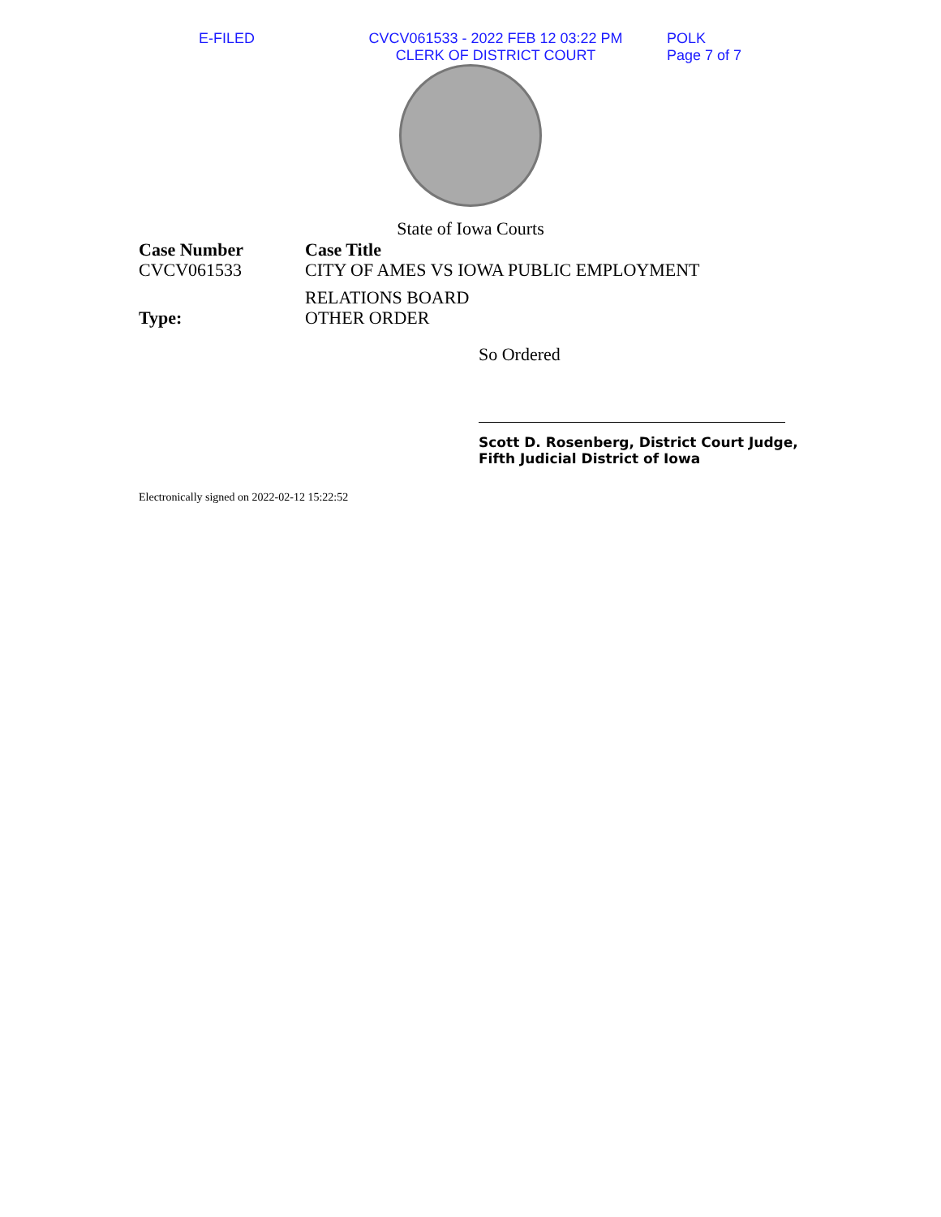E-FILED CVCV061533 - 2022 FEB 12 03:22 PM
CLERK OF DISTRICT COURT
POLK
Page 7 of 7
State of Iowa Courts
Case Number
CVCV061533
Case Title
CITY OF AMES VS IOWA PUBLIC EMPLOYMENT
RELATIONS BOARD
Type:
OTHER ORDER
So Ordered
Scott D. Rosenberg, District Court Judge,
Fifth Judicial District of Iowa
Electronically signed on 2022-02-12 15:22:52